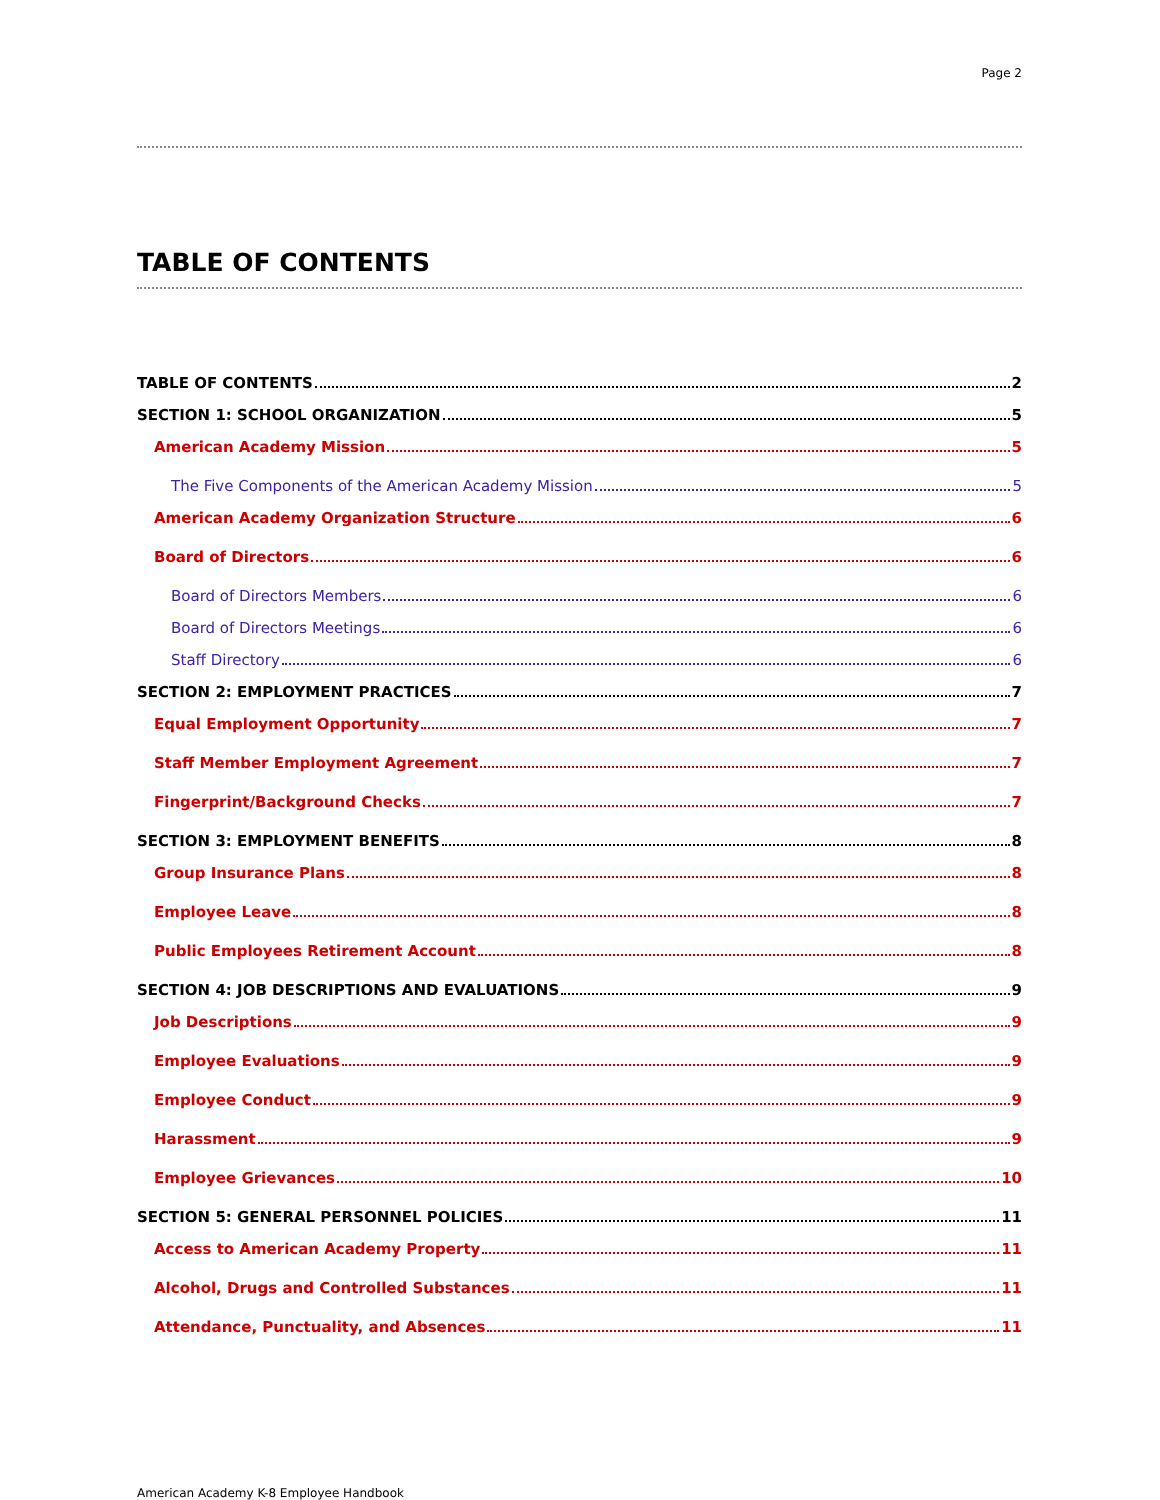Page 2
TABLE OF CONTENTS
TABLE OF CONTENTS 2
SECTION 1: SCHOOL ORGANIZATION 5
American Academy Mission 5
The Five Components of the American Academy Mission 5
American Academy Organization Structure 6
Board of Directors 6
Board of Directors Members 6
Board of Directors Meetings 6
Staff Directory 6
SECTION 2: EMPLOYMENT PRACTICES 7
Equal Employment Opportunity 7
Staff Member Employment Agreement 7
Fingerprint/Background Checks 7
SECTION 3: EMPLOYMENT BENEFITS 8
Group Insurance Plans 8
Employee Leave 8
Public Employees Retirement Account 8
SECTION 4: JOB DESCRIPTIONS AND EVALUATIONS 9
Job Descriptions 9
Employee Evaluations 9
Employee Conduct 9
Harassment 9
Employee Grievances 10
SECTION 5: GENERAL PERSONNEL POLICIES 11
Access to American Academy Property 11
Alcohol, Drugs and Controlled Substances 11
Attendance, Punctuality, and Absences 11
American Academy K-8 Employee Handbook